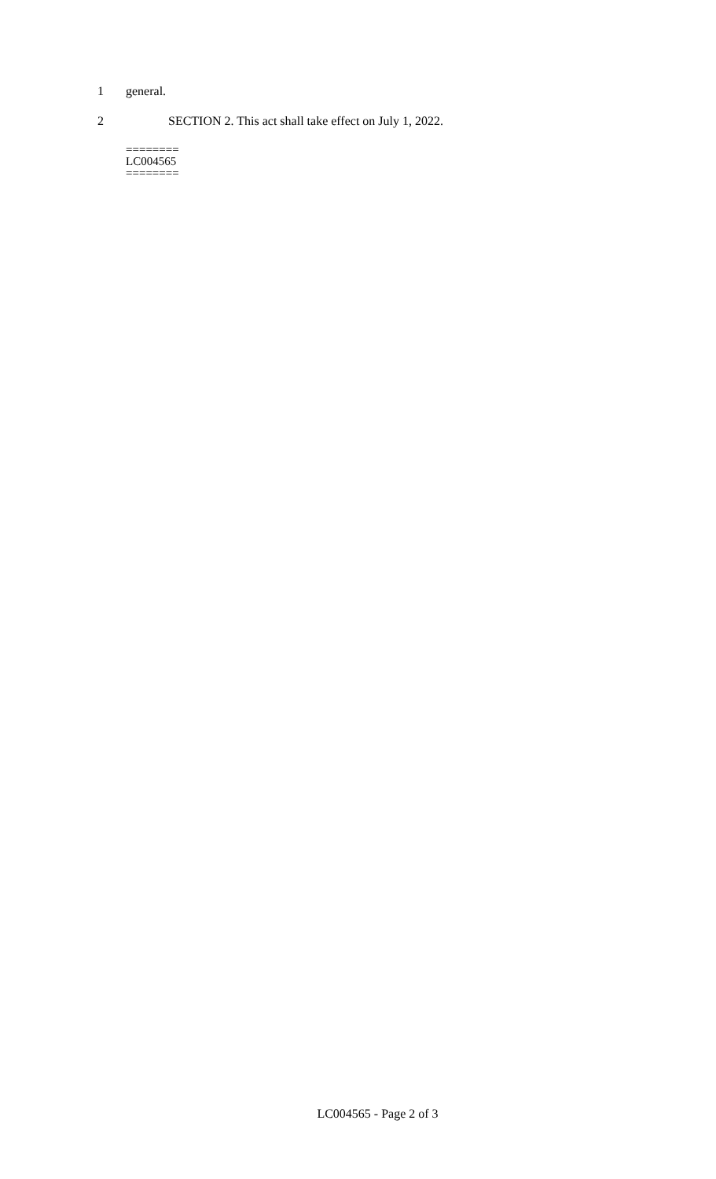1 general.
2 SECTION 2. This act shall take effect on July 1, 2022.
========
LC004565
========
LC004565 - Page 2 of 3